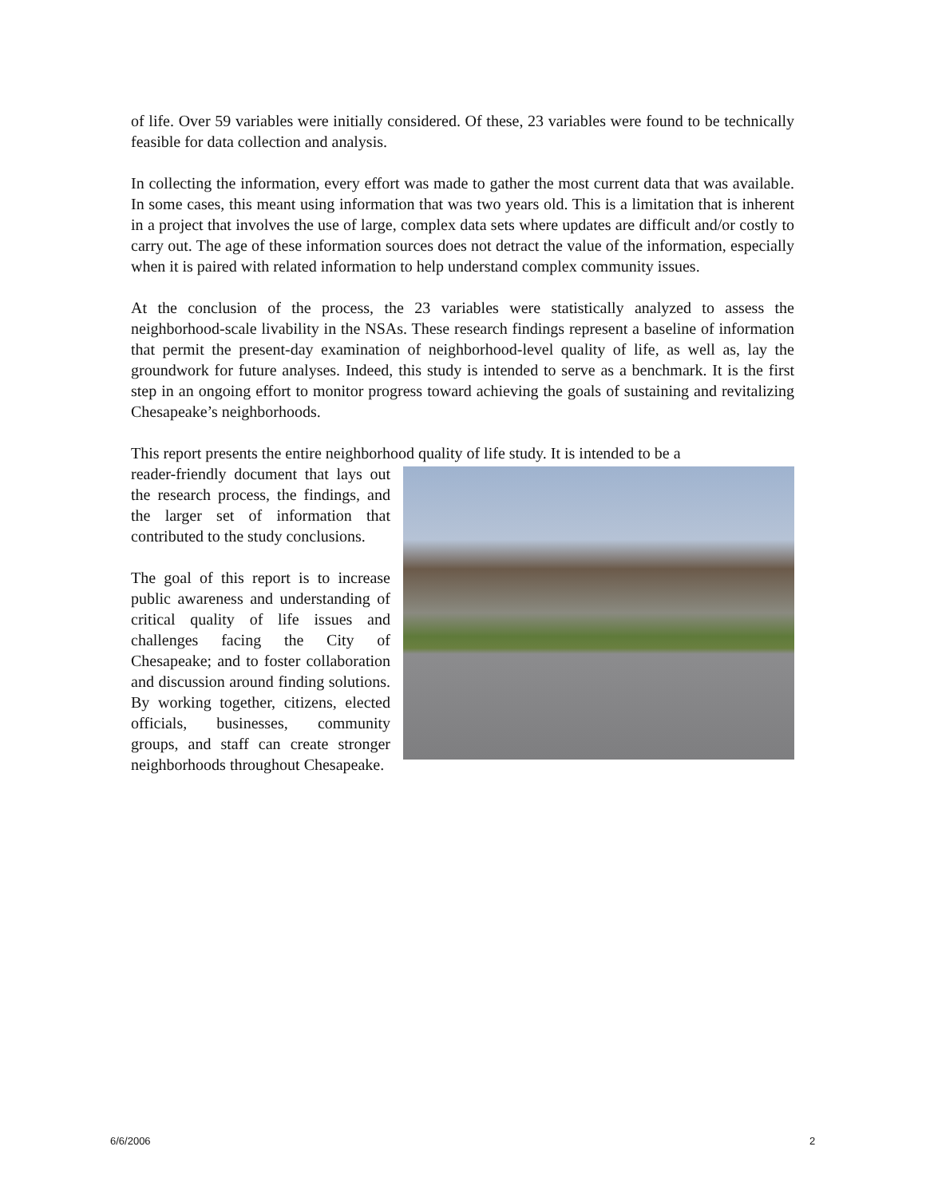of life. Over 59 variables were initially considered. Of these, 23 variables were found to be technically feasible for data collection and analysis.
In collecting the information, every effort was made to gather the most current data that was available. In some cases, this meant using information that was two years old. This is a limitation that is inherent in a project that involves the use of large, complex data sets where updates are difficult and/or costly to carry out. The age of these information sources does not detract the value of the information, especially when it is paired with related information to help understand complex community issues.
At the conclusion of the process, the 23 variables were statistically analyzed to assess the neighborhood-scale livability in the NSAs. These research findings represent a baseline of information that permit the present-day examination of neighborhood-level quality of life, as well as, lay the groundwork for future analyses. Indeed, this study is intended to serve as a benchmark. It is the first step in an ongoing effort to monitor progress toward achieving the goals of sustaining and revitalizing Chesapeake’s neighborhoods.
This report presents the entire neighborhood quality of life study. It is intended to be a
reader-friendly document that lays out the research process, the findings, and the larger set of information that contributed to the study conclusions.
The goal of this report is to increase public awareness and understanding of critical quality of life issues and challenges facing the City of Chesapeake; and to foster collaboration and discussion around finding solutions. By working together, citizens, elected officials, businesses, community groups, and staff can create stronger neighborhoods throughout Chesapeake.
6/6/2006 2